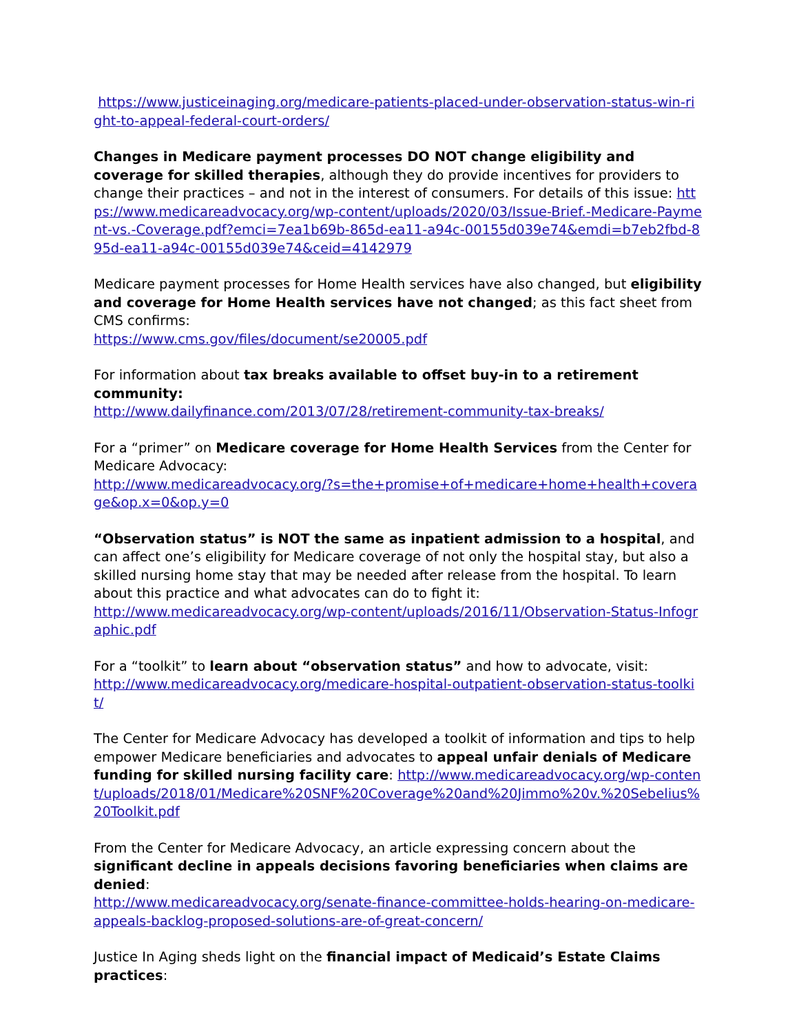https://www.justiceinaging.org/medicare-patients-placed-under-observation-status-win-right-to-appeal-federal-court-orders/
Changes in Medicare payment processes DO NOT change eligibility and coverage for skilled therapies, although they do provide incentives for providers to change their practices – and not in the interest of consumers. For details of this issue: https://www.medicareadvocacy.org/wp-content/uploads/2020/03/Issue-Brief.-Medicare-Payment-vs.-Coverage.pdf?emci=7ea1b69b-865d-ea11-a94c-00155d039e74&emdi=b7eb2fbd-895d-ea11-a94c-00155d039e74&ceid=4142979
Medicare payment processes for Home Health services have also changed, but eligibility and coverage for Home Health services have not changed; as this fact sheet from CMS confirms:
https://www.cms.gov/files/document/se20005.pdf
For information about tax breaks available to offset buy-in to a retirement community:
http://www.dailyfinance.com/2013/07/28/retirement-community-tax-breaks/
For a “primer” on Medicare coverage for Home Health Services from the Center for Medicare Advocacy:
http://www.medicareadvocacy.org/?s=the+promise+of+medicare+home+health+coverage&op.x=0&op.y=0
“Observation status” is NOT the same as inpatient admission to a hospital, and can affect one’s eligibility for Medicare coverage of not only the hospital stay, but also a skilled nursing home stay that may be needed after release from the hospital. To learn about this practice and what advocates can do to fight it:
http://www.medicareadvocacy.org/wp-content/uploads/2016/11/Observation-Status-Infographic.pdf
For a “toolkit” to learn about “observation status” and how to advocate, visit:
http://www.medicareadvocacy.org/medicare-hospital-outpatient-observation-status-toolkit/
The Center for Medicare Advocacy has developed a toolkit of information and tips to help empower Medicare beneficiaries and advocates to appeal unfair denials of Medicare funding for skilled nursing facility care: http://www.medicareadvocacy.org/wp-content/uploads/2018/01/Medicare%20SNF%20Coverage%20and%20Jimmo%20v.%20Sebelius%20Toolkit.pdf
From the Center for Medicare Advocacy, an article expressing concern about the significant decline in appeals decisions favoring beneficiaries when claims are denied:
http://www.medicareadvocacy.org/senate-finance-committee-holds-hearing-on-medicare-appeals-backlog-proposed-solutions-are-of-great-concern/
Justice In Aging sheds light on the financial impact of Medicaid’s Estate Claims practices: